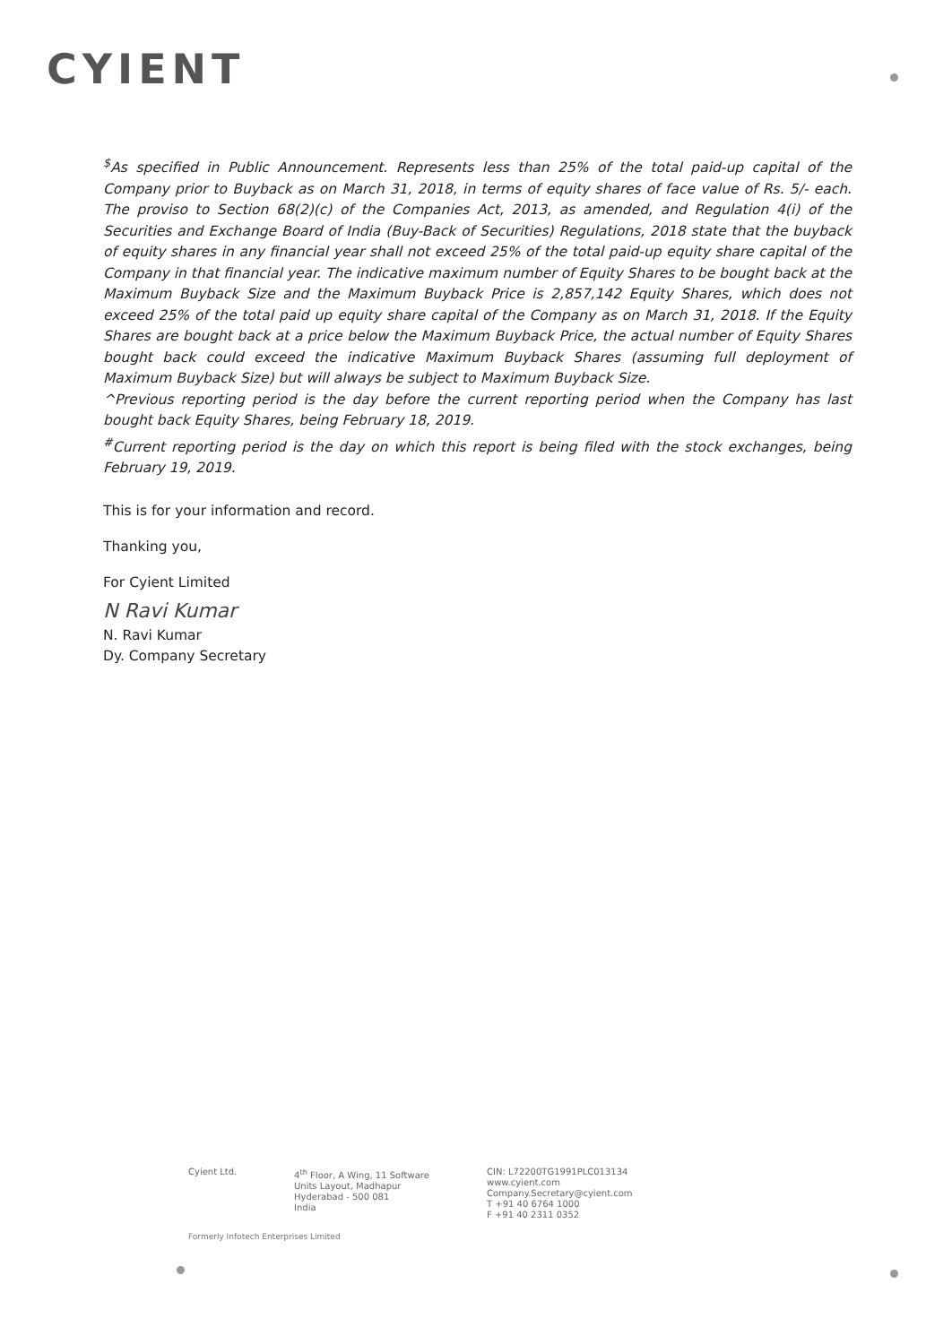CYIENT
<sup>$</sup>As specified in Public Announcement. Represents less than 25% of the total paid-up capital of the Company prior to Buyback as on March 31, 2018, in terms of equity shares of face value of Rs. 5/- each. The proviso to Section 68(2)(c) of the Companies Act, 2013, as amended, and Regulation 4(i) of the Securities and Exchange Board of India (Buy-Back of Securities) Regulations, 2018 state that the buyback of equity shares in any financial year shall not exceed 25% of the total paid-up equity share capital of the Company in that financial year. The indicative maximum number of Equity Shares to be bought back at the Maximum Buyback Size and the Maximum Buyback Price is 2,857,142 Equity Shares, which does not exceed 25% of the total paid up equity share capital of the Company as on March 31, 2018. If the Equity Shares are bought back at a price below the Maximum Buyback Price, the actual number of Equity Shares bought back could exceed the indicative Maximum Buyback Shares (assuming full deployment of Maximum Buyback Size) but will always be subject to Maximum Buyback Size.
^Previous reporting period is the day before the current reporting period when the Company has last bought back Equity Shares, being February 18, 2019.
<sup>#</sup> Current reporting period is the day on which this report is being filed with the stock exchanges, being February 19, 2019.
This is for your information and record.
Thanking you,
For Cyient Limited
N Ravi Kumar
N. Ravi Kumar
Dy. Company Secretary
Cyient Ltd. 4<sup>th</sup> Floor, A Wing, 11 Software
Units Layout, Madhapur
Hyderabad - 500 081
India
CIN: L72200TG1991PLC013134
www.cyient.com
Company.Secretary@cyient.com
T +91 40 6764 1000
F +91 40 2311 0352
Formerly Infotech Enterprises Limited